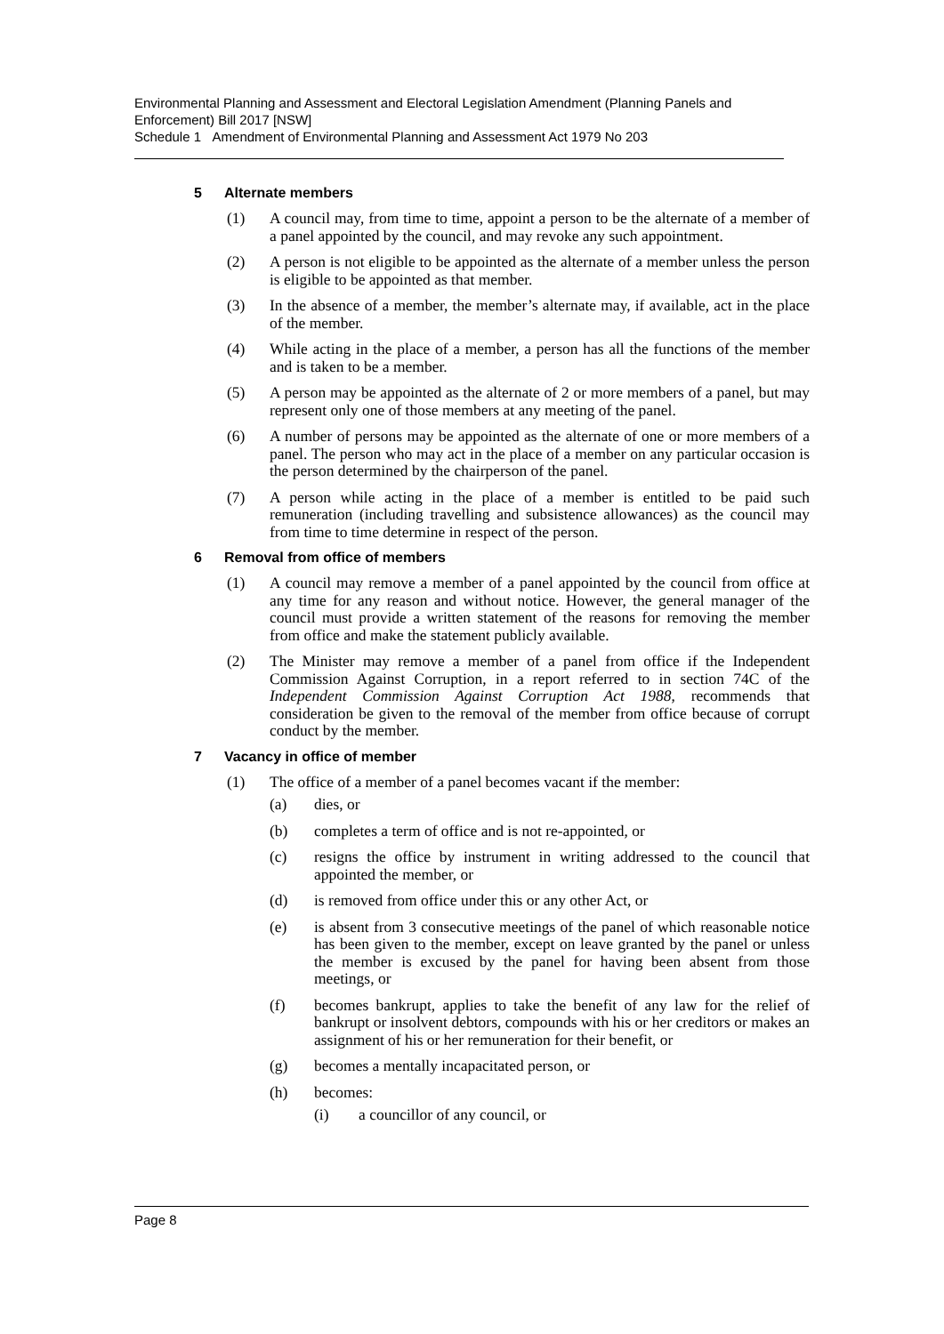Environmental Planning and Assessment and Electoral Legislation Amendment (Planning Panels and Enforcement) Bill 2017 [NSW]
Schedule 1 Amendment of Environmental Planning and Assessment Act 1979 No 203
5 Alternate members
(1) A council may, from time to time, appoint a person to be the alternate of a member of a panel appointed by the council, and may revoke any such appointment.
(2) A person is not eligible to be appointed as the alternate of a member unless the person is eligible to be appointed as that member.
(3) In the absence of a member, the member’s alternate may, if available, act in the place of the member.
(4) While acting in the place of a member, a person has all the functions of the member and is taken to be a member.
(5) A person may be appointed as the alternate of 2 or more members of a panel, but may represent only one of those members at any meeting of the panel.
(6) A number of persons may be appointed as the alternate of one or more members of a panel. The person who may act in the place of a member on any particular occasion is the person determined by the chairperson of the panel.
(7) A person while acting in the place of a member is entitled to be paid such remuneration (including travelling and subsistence allowances) as the council may from time to time determine in respect of the person.
6 Removal from office of members
(1) A council may remove a member of a panel appointed by the council from office at any time for any reason and without notice. However, the general manager of the council must provide a written statement of the reasons for removing the member from office and make the statement publicly available.
(2) The Minister may remove a member of a panel from office if the Independent Commission Against Corruption, in a report referred to in section 74C of the Independent Commission Against Corruption Act 1988, recommends that consideration be given to the removal of the member from office because of corrupt conduct by the member.
7 Vacancy in office of member
(1) The office of a member of a panel becomes vacant if the member:
(a) dies, or
(b) completes a term of office and is not re-appointed, or
(c) resigns the office by instrument in writing addressed to the council that appointed the member, or
(d) is removed from office under this or any other Act, or
(e) is absent from 3 consecutive meetings of the panel of which reasonable notice has been given to the member, except on leave granted by the panel or unless the member is excused by the panel for having been absent from those meetings, or
(f) becomes bankrupt, applies to take the benefit of any law for the relief of bankrupt or insolvent debtors, compounds with his or her creditors or makes an assignment of his or her remuneration for their benefit, or
(g) becomes a mentally incapacitated person, or
(h) becomes:
(i) a councillor of any council, or
Page 8